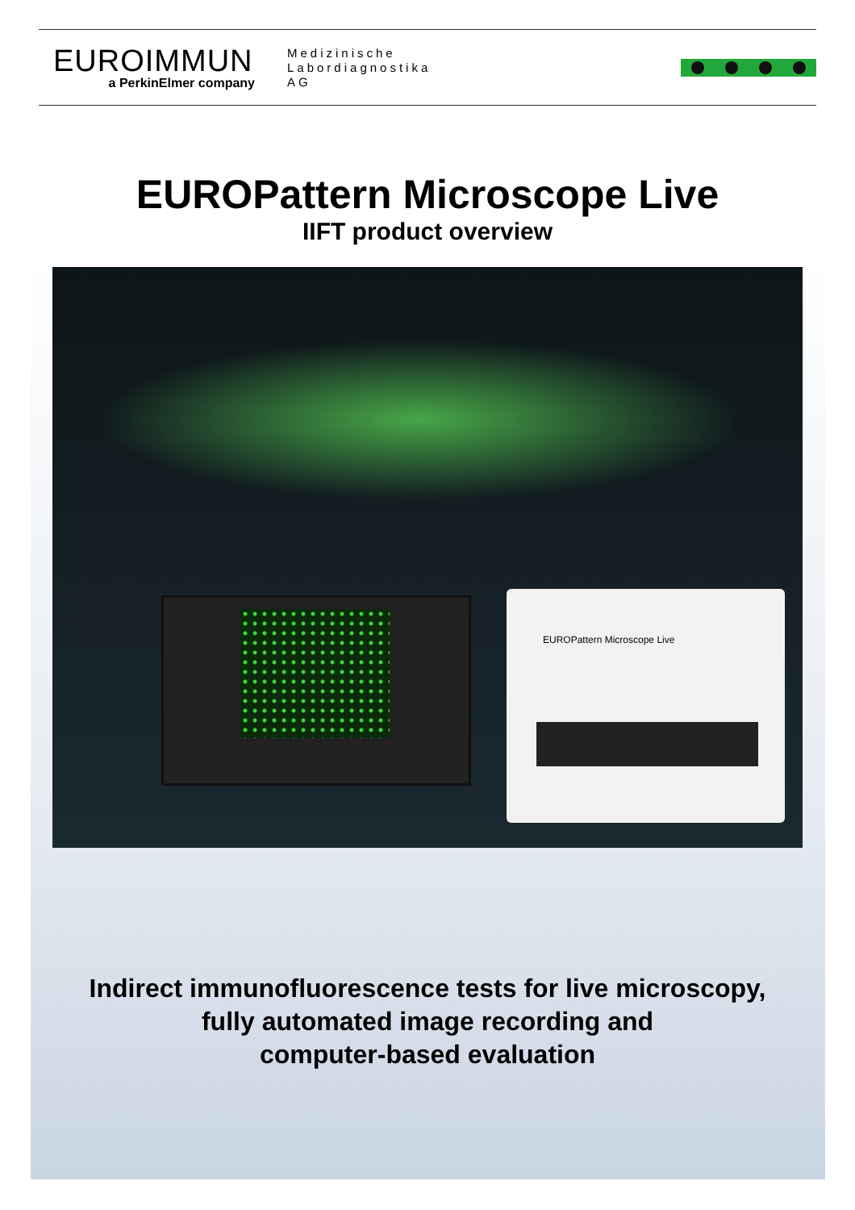EUROIMMUN
a PerkinElmer company
Medizinische
Labordiagnostika
AG
EUROPattern Microscope Live
IIFT product overview
EUROPattern Microscope Live
Indirect immunofluorescence tests for live microscopy,
fully automated image recording and
computer-based evaluation